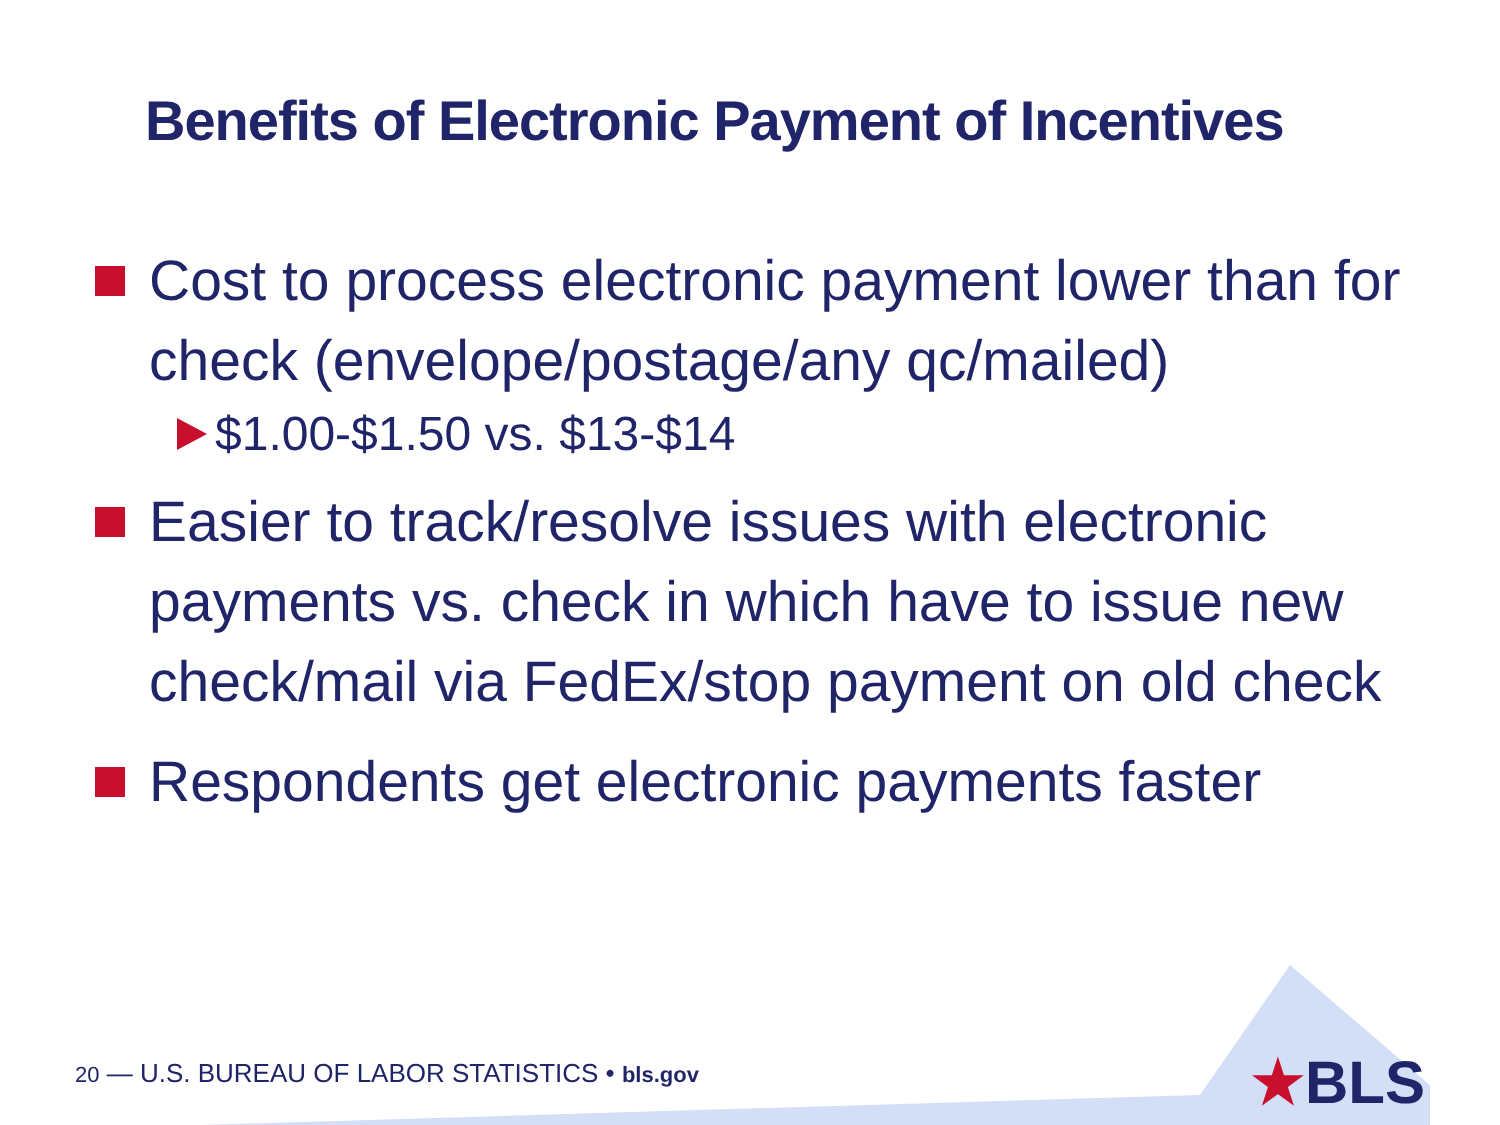Benefits of Electronic Payment of Incentives
Cost to process electronic payment lower than for check (envelope/postage/any qc/mailed)
$1.00-$1.50 vs. $13-$14
Easier to track/resolve issues with electronic payments vs. check in which have to issue new check/mail via FedEx/stop payment on old check
Respondents get electronic payments faster
20 — U.S. BUREAU OF LABOR STATISTICS • bls.gov
★BLS